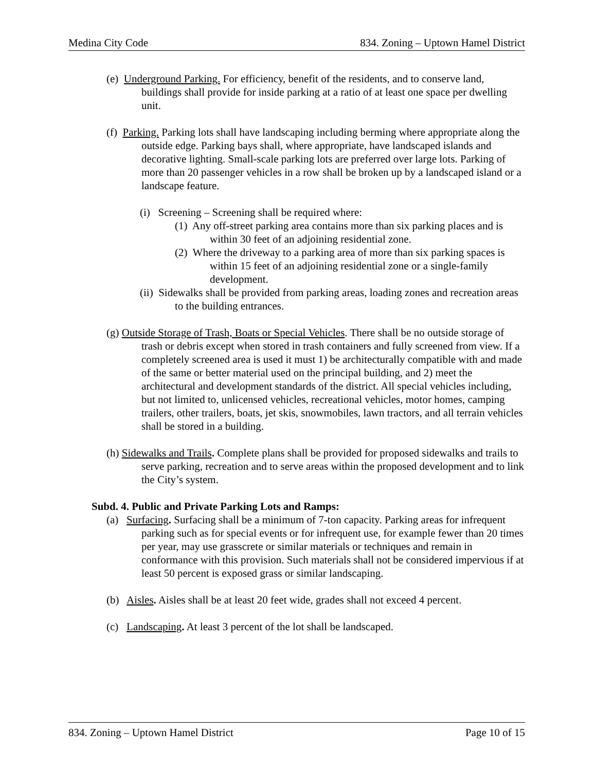Medina City Code 834. Zoning – Uptown Hamel District
(e) Underground Parking. For efficiency, benefit of the residents, and to conserve land, buildings shall provide for inside parking at a ratio of at least one space per dwelling unit.
(f) Parking. Parking lots shall have landscaping including berming where appropriate along the outside edge. Parking bays shall, where appropriate, have landscaped islands and decorative lighting. Small-scale parking lots are preferred over large lots. Parking of more than 20 passenger vehicles in a row shall be broken up by a landscaped island or a landscape feature.
(i) Screening – Screening shall be required where:
(1) Any off-street parking area contains more than six parking places and is within 30 feet of an adjoining residential zone.
(2) Where the driveway to a parking area of more than six parking spaces is within 15 feet of an adjoining residential zone or a single-family development.
(ii) Sidewalks shall be provided from parking areas, loading zones and recreation areas to the building entrances.
(g) Outside Storage of Trash, Boats or Special Vehicles. There shall be no outside storage of trash or debris except when stored in trash containers and fully screened from view. If a completely screened area is used it must 1) be architecturally compatible with and made of the same or better material used on the principal building, and 2) meet the architectural and development standards of the district. All special vehicles including, but not limited to, unlicensed vehicles, recreational vehicles, motor homes, camping trailers, other trailers, boats, jet skis, snowmobiles, lawn tractors, and all terrain vehicles shall be stored in a building.
(h) Sidewalks and Trails. Complete plans shall be provided for proposed sidewalks and trails to serve parking, recreation and to serve areas within the proposed development and to link the City’s system.
Subd. 4. Public and Private Parking Lots and Ramps:
(a) Surfacing. Surfacing shall be a minimum of 7-ton capacity. Parking areas for infrequent parking such as for special events or for infrequent use, for example fewer than 20 times per year, may use grasscrete or similar materials or techniques and remain in conformance with this provision. Such materials shall not be considered impervious if at least 50 percent is exposed grass or similar landscaping.
(b) Aisles. Aisles shall be at least 20 feet wide, grades shall not exceed 4 percent.
(c) Landscaping. At least 3 percent of the lot shall be landscaped.
834. Zoning – Uptown Hamel District Page 10 of 15